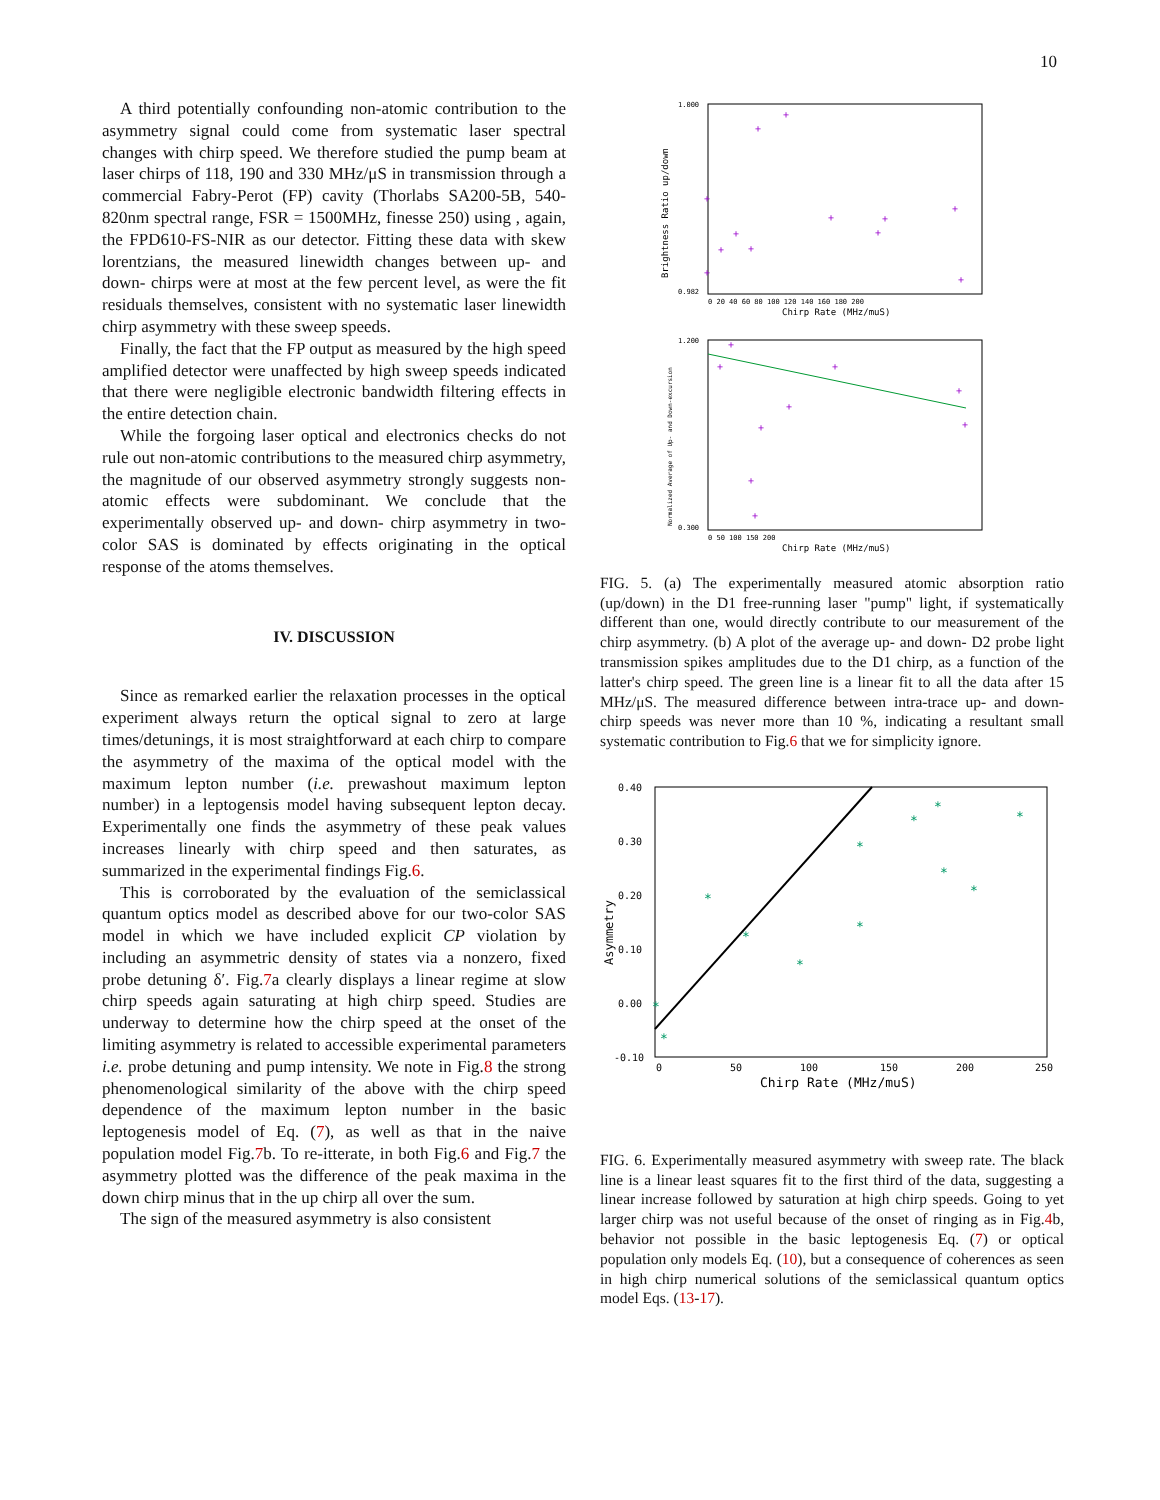10
A third potentially confounding non-atomic contribution to the asymmetry signal could come from systematic laser spectral changes with chirp speed. We therefore studied the pump beam at laser chirps of 118, 190 and 330 MHz/μS in transmission through a commercial Fabry-Perot (FP) cavity (Thorlabs SA200-5B, 540-820nm spectral range, FSR = 1500MHz, finesse 250) using , again, the FPD610-FS-NIR as our detector. Fitting these data with skew lorentzians, the measured linewidth changes between up- and down- chirps were at most at the few percent level, as were the fit residuals themselves, consistent with no systematic laser linewidth chirp asymmetry with these sweep speeds.
Finally, the fact that the FP output as measured by the high speed amplified detector were unaffected by high sweep speeds indicated that there were negligible electronic bandwidth filtering effects in the entire detection chain.
While the forgoing laser optical and electronics checks do not rule out non-atomic contributions to the measured chirp asymmetry, the magnitude of our observed asymmetry strongly suggests non-atomic effects were subdominant. We conclude that the experimentally observed up- and down- chirp asymmetry in two-color SAS is dominated by effects originating in the optical response of the atoms themselves.
IV. DISCUSSION
Since as remarked earlier the relaxation processes in the optical experiment always return the optical signal to zero at large times/detunings, it is most straightforward at each chirp to compare the asymmetry of the maxima of the optical model with the maximum lepton number (i.e. prewashout maximum lepton number) in a leptogensis model having subsequent lepton decay. Experimentally one finds the asymmetry of these peak values increases linearly with chirp speed and then saturates, as summarized in the experimental findings Fig.6.
This is corroborated by the evaluation of the semiclassical quantum optics model as described above for our two-color SAS model in which we have included explicit CP violation by including an asymmetric density of states via a nonzero, fixed probe detuning δ′. Fig.7a clearly displays a linear regime at slow chirp speeds again saturating at high chirp speed. Studies are underway to determine how the chirp speed at the onset of the limiting asymmetry is related to accessible experimental parameters i.e. probe detuning and pump intensity. We note in Fig.8 the strong phenomenological similarity of the above with the chirp speed dependence of the maximum lepton number in the basic leptogenesis model of Eq. (7), as well as that in the naive population model Fig.7b. To re-itterate, in both Fig.6 and Fig.7 the asymmetry plotted was the difference of the peak maxima in the down chirp minus that in the up chirp all over the sum.
The sign of the measured asymmetry is also consistent
1.000
0.982
Brightness Ratio up/down
0 20 40 60 80 100 120 140 160 180 200
Chirp Rate (MHz/muS)
+
+
+
+
+
+
+
+
+
+
+
+
1.200
0.300
Normalized Average of Up- and Down-excursion
0 50 100 150 200
Chirp Rate (MHz/muS)
+
+
+
+
+
+
+
+
+
FIG. 5. (a) The experimentally measured atomic absorption ratio (up/down) in the D1 free-running laser "pump" light, if systematically different than one, would directly contribute to our measurement of the chirp asymmetry. (b) A plot of the average up- and down- D2 probe light transmission spikes amplitudes due to the D1 chirp, as a function of the latter's chirp speed. The green line is a linear fit to all the data after 15 MHz/μS. The measured difference between intra-trace up- and down- chirp speeds was never more than 10 %, indicating a resultant small systematic contribution to Fig.6 that we for simplicity ignore.
0.40
0.30
0.20
0.10
0.00
-0.10
Asymmetry
0
50
100
150
200
250
Chirp Rate (MHz/muS)
*
*
*
*
*
*
*
*
*
*
*
*
FIG. 6. Experimentally measured asymmetry with sweep rate. The black line is a linear least squares fit to the first third of the data, suggesting a linear increase followed by saturation at high chirp speeds. Going to yet larger chirp was not useful because of the onset of ringing as in Fig.4b, behavior not possible in the basic leptogenesis Eq. (7) or optical population only models Eq. (10), but a consequence of coherences as seen in high chirp numerical solutions of the semiclassical quantum optics model Eqs. (13-17).